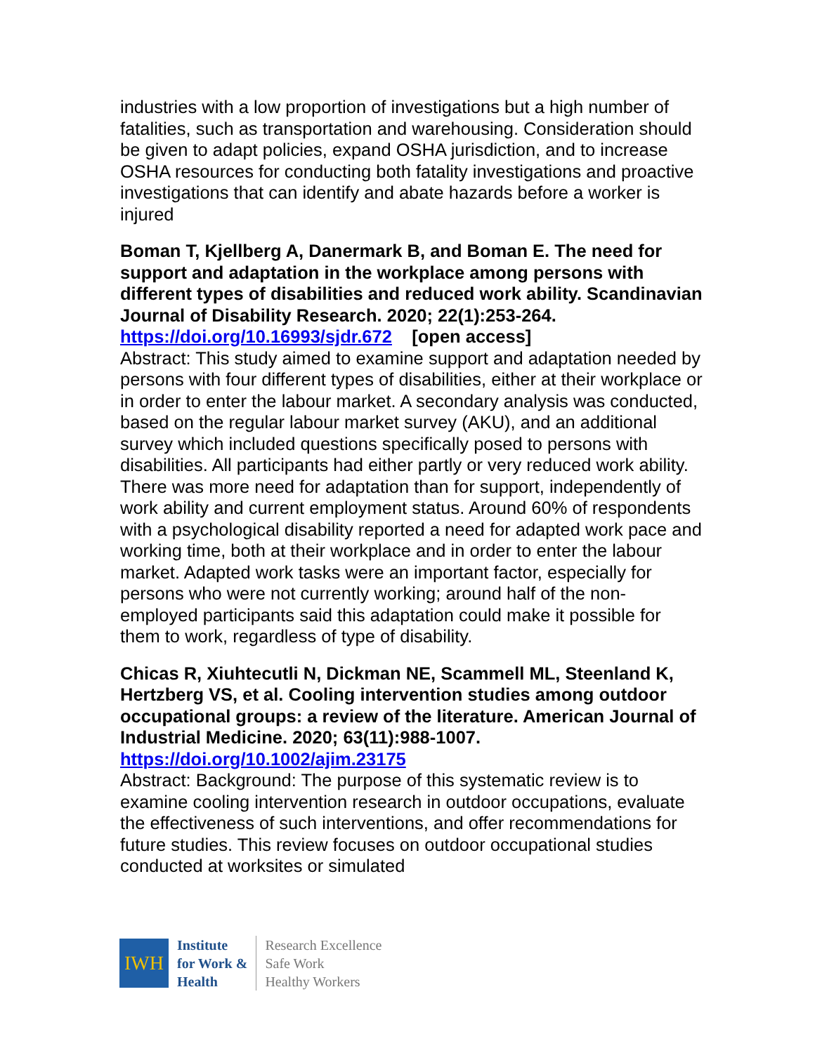industries with a low proportion of investigations but a high number of fatalities, such as transportation and warehousing. Consideration should be given to adapt policies, expand OSHA jurisdiction, and to increase OSHA resources for conducting both fatality investigations and proactive investigations that can identify and abate hazards before a worker is injured
Boman T, Kjellberg A, Danermark B, and Boman E. The need for support and adaptation in the workplace among persons with different types of disabilities and reduced work ability. Scandinavian Journal of Disability Research. 2020; 22(1):253-264.
https://doi.org/10.16993/sjdr.672 [open access]
Abstract: This study aimed to examine support and adaptation needed by persons with four different types of disabilities, either at their workplace or in order to enter the labour market. A secondary analysis was conducted, based on the regular labour market survey (AKU), and an additional survey which included questions specifically posed to persons with disabilities. All participants had either partly or very reduced work ability. There was more need for adaptation than for support, independently of work ability and current employment status. Around 60% of respondents with a psychological disability reported a need for adapted work pace and working time, both at their workplace and in order to enter the labour market. Adapted work tasks were an important factor, especially for persons who were not currently working; around half of the non-employed participants said this adaptation could make it possible for them to work, regardless of type of disability.
Chicas R, Xiuhtecutli N, Dickman NE, Scammell ML, Steenland K, Hertzberg VS, et al. Cooling intervention studies among outdoor occupational groups: a review of the literature. American Journal of Industrial Medicine. 2020; 63(11):988-1007.
https://doi.org/10.1002/ajim.23175
Abstract: Background: The purpose of this systematic review is to examine cooling intervention research in outdoor occupations, evaluate the effectiveness of such interventions, and offer recommendations for future studies. This review focuses on outdoor occupational studies conducted at worksites or simulated
IWH
Institute
for Work &
Health
Research Excellence
Safe Work
Healthy Workers